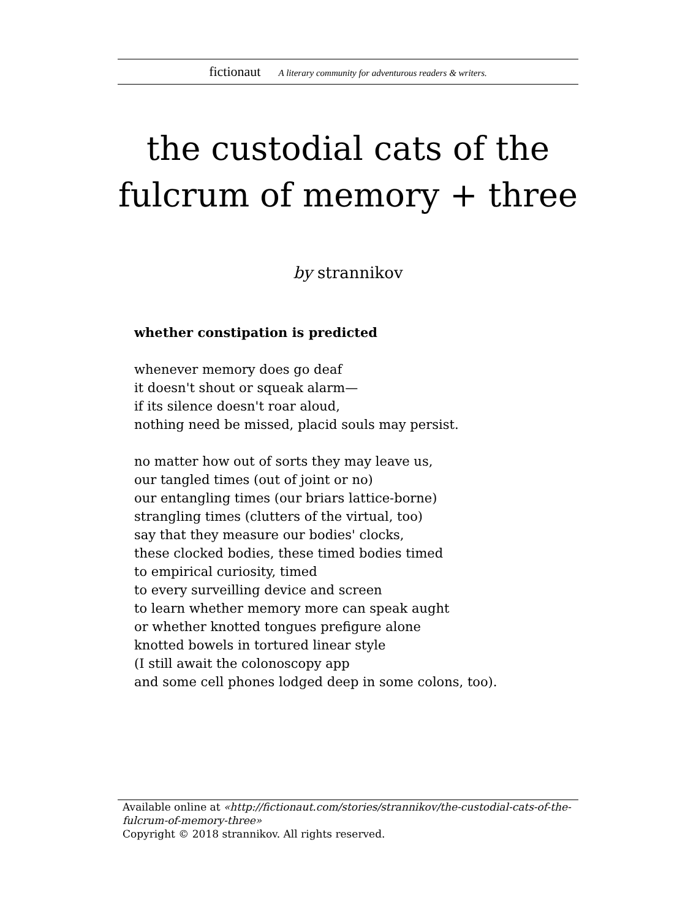fictionaut A literary community for adventurous readers & writers.
the custodial cats of the fulcrum of memory + three
by strannikov
whether constipation is predicted
whenever memory does go deaf
it doesn't shout or squeak alarm—
if its silence doesn't roar aloud,
nothing need be missed, placid souls may persist.
no matter how out of sorts they may leave us,
our tangled times (out of joint or no)
our entangling times (our briars lattice-borne)
strangling times (clutters of the virtual, too)
say that they measure our bodies' clocks,
these clocked bodies, these timed bodies timed
to empirical curiosity, timed
to every surveilling device and screen
to learn whether memory more can speak aught
or whether knotted tongues prefigure alone
knotted bowels in tortured linear style
(I still await the colonoscopy app
and some cell phones lodged deep in some colons, too).
Available online at «http://fictionaut.com/stories/strannikov/the-custodial-cats-of-the-fulcrum-of-memory-three»
Copyright © 2018 strannikov. All rights reserved.